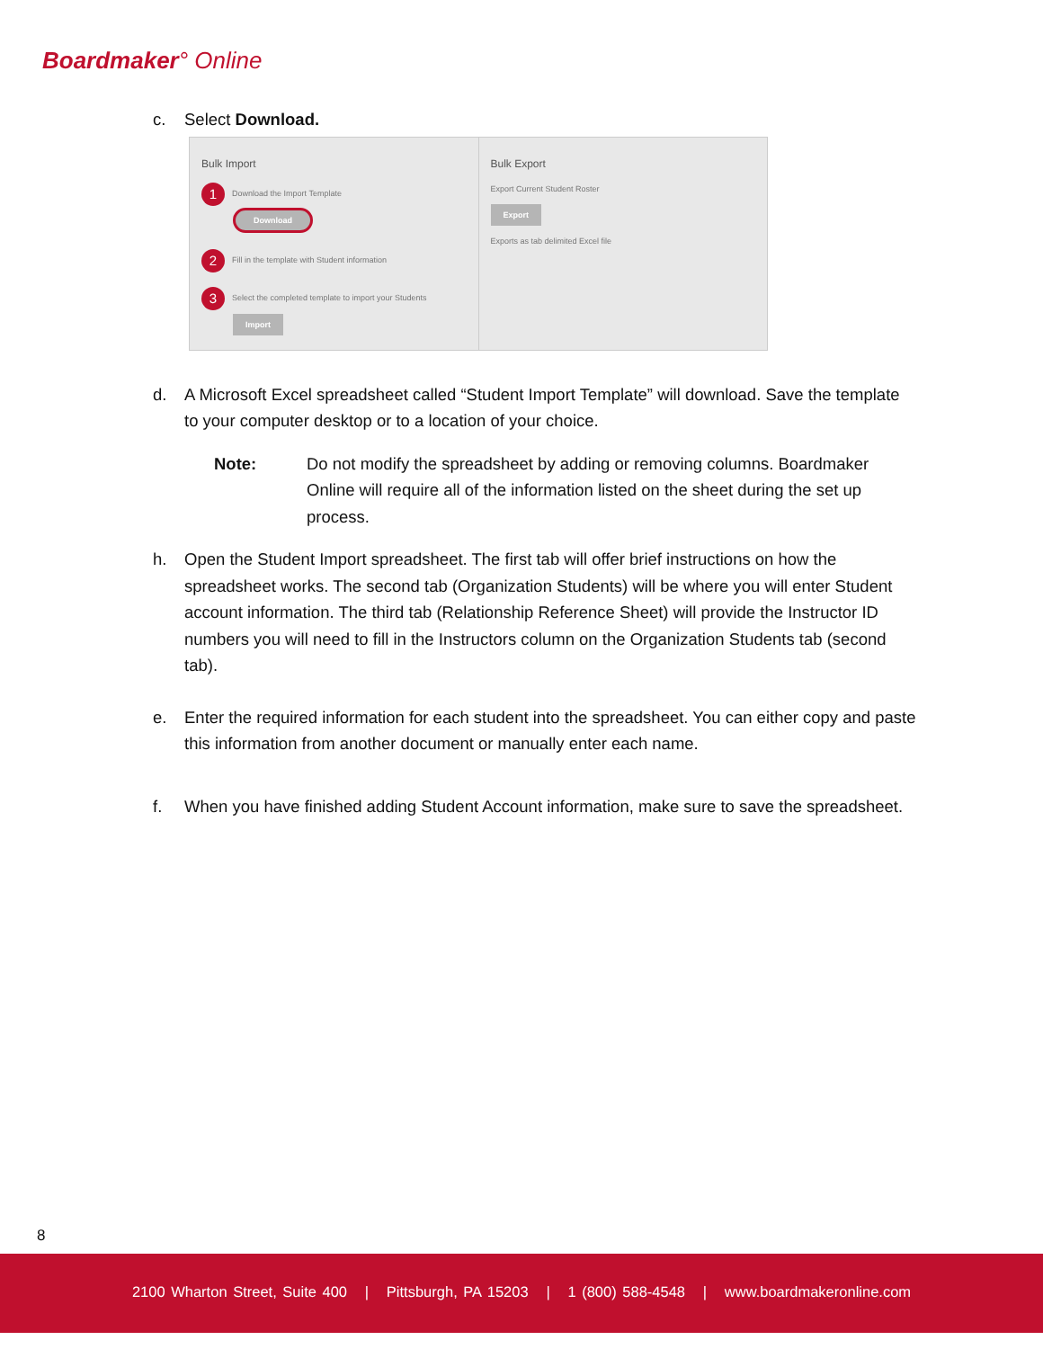Boardmaker° Online
c. Select Download.
Bulk Import
1 Download the Import Template
Download
2 Fill in the template with Student information
3 Select the completed template to import your Students
Import
Bulk Export
Export Current Student Roster
Export
Exports as tab delimited Excel file
d. A Microsoft Excel spreadsheet called “Student Import Template” will download. Save the template to your computer desktop or to a location of your choice.
Note: Do not modify the spreadsheet by adding or removing columns. Boardmaker Online will require all of the information listed on the sheet during the set up process.
h. Open the Student Import spreadsheet. The first tab will offer brief instructions on how the spreadsheet works. The second tab (Organization Students) will be where you will enter Student account information. The third tab (Relationship Reference Sheet) will provide the Instructor ID numbers you will need to fill in the Instructors column on the Organization Students tab (second tab).
e. Enter the required information for each student into the spreadsheet. You can either copy and paste this information from another document or manually enter each name.
f. When you have finished adding Student Account information, make sure to save the spreadsheet.
8
2100 Wharton Street, Suite 400 | Pittsburgh, PA 15203 | 1 (800) 588-4548 | www.boardmakeronline.com